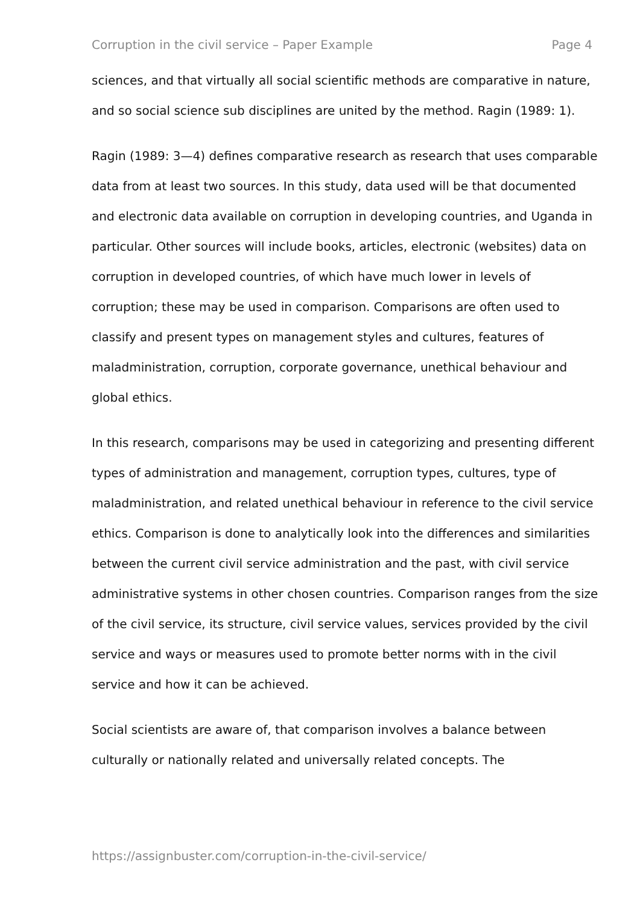Corruption in the civil service – Paper Example Page 4
sciences, and that virtually all social scientific methods are comparative in nature, and so social science sub disciplines are united by the method. Ragin (1989: 1).
Ragin (1989: 3—4) defines comparative research as research that uses comparable data from at least two sources. In this study, data used will be that documented and electronic data available on corruption in developing countries, and Uganda in particular. Other sources will include books, articles, electronic (websites) data on corruption in developed countries, of which have much lower in levels of corruption; these may be used in comparison. Comparisons are often used to classify and present types on management styles and cultures, features of maladministration, corruption, corporate governance, unethical behaviour and global ethics.
In this research, comparisons may be used in categorizing and presenting different types of administration and management, corruption types, cultures, type of maladministration, and related unethical behaviour in reference to the civil service ethics. Comparison is done to analytically look into the differences and similarities between the current civil service administration and the past, with civil service administrative systems in other chosen countries. Comparison ranges from the size of the civil service, its structure, civil service values, services provided by the civil service and ways or measures used to promote better norms with in the civil service and how it can be achieved.
Social scientists are aware of, that comparison involves a balance between culturally or nationally related and universally related concepts. The
https://assignbuster.com/corruption-in-the-civil-service/